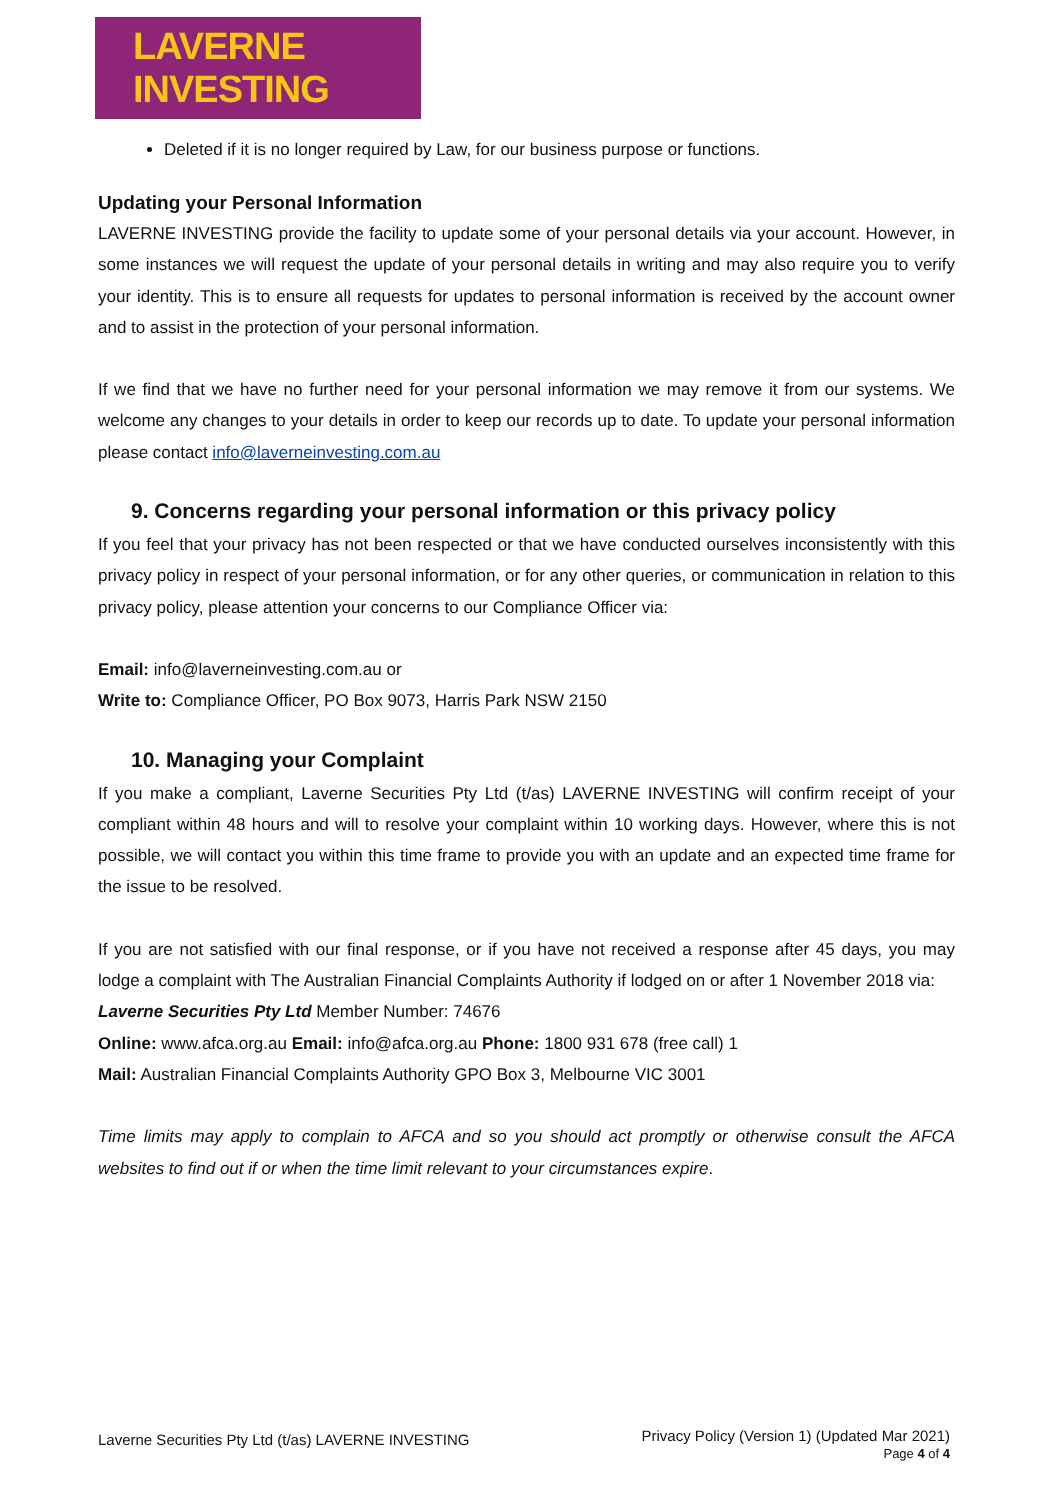LAVERNE INVESTING
Deleted if it is no longer required by Law, for our business purpose or functions.
Updating your Personal Information
LAVERNE INVESTING provide the facility to update some of your personal details via your account. However, in some instances we will request the update of your personal details in writing and may also require you to verify your identity. This is to ensure all requests for updates to personal information is received by the account owner and to assist in the protection of your personal information.
If we find that we have no further need for your personal information we may remove it from our systems. We welcome any changes to your details in order to keep our records up to date. To update your personal information please contact info@laverneinvesting.com.au
9. Concerns regarding your personal information or this privacy policy
If you feel that your privacy has not been respected or that we have conducted ourselves inconsistently with this privacy policy in respect of your personal information, or for any other queries, or communication in relation to this privacy policy, please attention your concerns to our Compliance Officer via:
Email: info@laverneinvesting.com.au or
Write to: Compliance Officer, PO Box 9073, Harris Park NSW 2150
10. Managing your Complaint
If you make a compliant, Laverne Securities Pty Ltd (t/as) LAVERNE INVESTING will confirm receipt of your compliant within 48 hours and will to resolve your complaint within 10 working days. However, where this is not possible, we will contact you within this time frame to provide you with an update and an expected time frame for the issue to be resolved.
If you are not satisfied with our final response, or if you have not received a response after 45 days, you may lodge a complaint with The Australian Financial Complaints Authority if lodged on or after 1 November 2018 via:
Laverne Securities Pty Ltd Member Number: 74676
Online: www.afca.org.au Email: info@afca.org.au Phone: 1800 931 678 (free call) 1
Mail: Australian Financial Complaints Authority GPO Box 3, Melbourne VIC 3001
Time limits may apply to complain to AFCA and so you should act promptly or otherwise consult the AFCA websites to find out if or when the time limit relevant to your circumstances expire.
Laverne Securities Pty Ltd (t/as) LAVERNE INVESTING
Privacy Policy (Version 1) (Updated Mar 2021)
Page 4 of 4